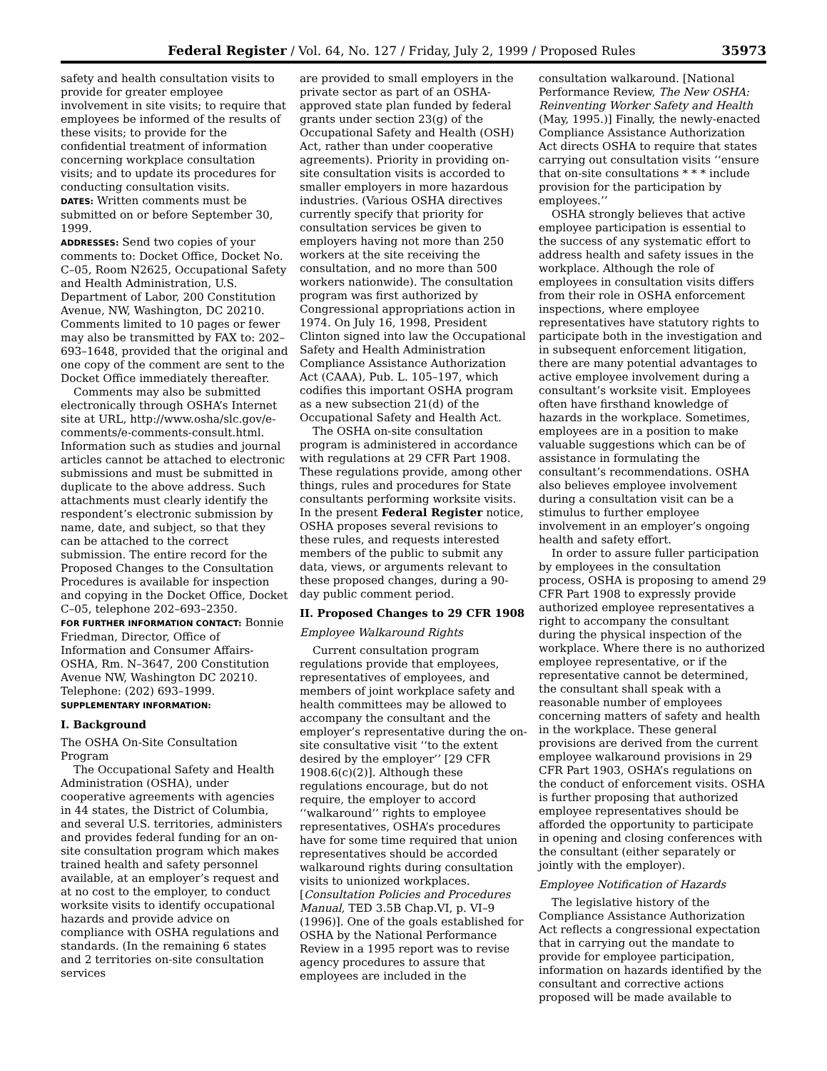Federal Register / Vol. 64, No. 127 / Friday, July 2, 1999 / Proposed Rules 35973
safety and health consultation visits to provide for greater employee involvement in site visits; to require that employees be informed of the results of these visits; to provide for the confidential treatment of information concerning workplace consultation visits; and to update its procedures for conducting consultation visits.
DATES: Written comments must be submitted on or before September 30, 1999.
ADDRESSES: Send two copies of your comments to: Docket Office, Docket No. C–05, Room N2625, Occupational Safety and Health Administration, U.S. Department of Labor, 200 Constitution Avenue, NW, Washington, DC 20210. Comments limited to 10 pages or fewer may also be transmitted by FAX to: 202–693–1648, provided that the original and one copy of the comment are sent to the Docket Office immediately thereafter.
Comments may also be submitted electronically through OSHA’s Internet site at URL, http://www.osha/slc.gov/e-comments/e-comments-consult.html. Information such as studies and journal articles cannot be attached to electronic submissions and must be submitted in duplicate to the above address. Such attachments must clearly identify the respondent’s electronic submission by name, date, and subject, so that they can be attached to the correct submission. The entire record for the Proposed Changes to the Consultation Procedures is available for inspection and copying in the Docket Office, Docket C–05, telephone 202–693–2350.
FOR FURTHER INFORMATION CONTACT: Bonnie Friedman, Director, Office of Information and Consumer Affairs-OSHA, Rm. N–3647, 200 Constitution Avenue NW, Washington DC 20210. Telephone: (202) 693–1999.
SUPPLEMENTARY INFORMATION:
I. Background
The OSHA On-Site Consultation Program
The Occupational Safety and Health Administration (OSHA), under cooperative agreements with agencies in 44 states, the District of Columbia, and several U.S. territories, administers and provides federal funding for an on-site consultation program which makes trained health and safety personnel available, at an employer’s request and at no cost to the employer, to conduct worksite visits to identify occupational hazards and provide advice on compliance with OSHA regulations and standards. (In the remaining 6 states and 2 territories on-site consultation services
are provided to small employers in the private sector as part of an OSHA-approved state plan funded by federal grants under section 23(g) of the Occupational Safety and Health (OSH) Act, rather than under cooperative agreements). Priority in providing on-site consultation visits is accorded to smaller employers in more hazardous industries. (Various OSHA directives currently specify that priority for consultation services be given to employers having not more than 250 workers at the site receiving the consultation, and no more than 500 workers nationwide). The consultation program was first authorized by Congressional appropriations action in 1974. On July 16, 1998, President Clinton signed into law the Occupational Safety and Health Administration Compliance Assistance Authorization Act (CAAA), Pub. L. 105–197, which codifies this important OSHA program as a new subsection 21(d) of the Occupational Safety and Health Act.
The OSHA on-site consultation program is administered in accordance with regulations at 29 CFR Part 1908. These regulations provide, among other things, rules and procedures for State consultants performing worksite visits. In the present Federal Register notice, OSHA proposes several revisions to these rules, and requests interested members of the public to submit any data, views, or arguments relevant to these proposed changes, during a 90-day public comment period.
II. Proposed Changes to 29 CFR 1908
Employee Walkaround Rights
Current consultation program regulations provide that employees, representatives of employees, and members of joint workplace safety and health committees may be allowed to accompany the consultant and the employer’s representative during the on-site consultative visit ‘‘to the extent desired by the employer’’ [29 CFR 1908.6(c)(2)]. Although these regulations encourage, but do not require, the employer to accord ‘‘walkaround’’ rights to employee representatives, OSHA’s procedures have for some time required that union representatives should be accorded walkaround rights during consultation visits to unionized workplaces. [Consultation Policies and Procedures Manual, TED 3.5B Chap.VI, p. VI–9 (1996)]. One of the goals established for OSHA by the National Performance Review in a 1995 report was to revise agency procedures to assure that employees are included in the
consultation walkaround. [National Performance Review, The New OSHA: Reinventing Worker Safety and Health (May, 1995.)] Finally, the newly-enacted Compliance Assistance Authorization Act directs OSHA to require that states carrying out consultation visits ‘‘ensure that on-site consultations * * * include provision for the participation by employees.’’
OSHA strongly believes that active employee participation is essential to the success of any systematic effort to address health and safety issues in the workplace. Although the role of employees in consultation visits differs from their role in OSHA enforcement inspections, where employee representatives have statutory rights to participate both in the investigation and in subsequent enforcement litigation, there are many potential advantages to active employee involvement during a consultant’s worksite visit. Employees often have firsthand knowledge of hazards in the workplace. Sometimes, employees are in a position to make valuable suggestions which can be of assistance in formulating the consultant’s recommendations. OSHA also believes employee involvement during a consultation visit can be a stimulus to further employee involvement in an employer’s ongoing health and safety effort.
In order to assure fuller participation by employees in the consultation process, OSHA is proposing to amend 29 CFR Part 1908 to expressly provide authorized employee representatives a right to accompany the consultant during the physical inspection of the workplace. Where there is no authorized employee representative, or if the representative cannot be determined, the consultant shall speak with a reasonable number of employees concerning matters of safety and health in the workplace. These general provisions are derived from the current employee walkaround provisions in 29 CFR Part 1903, OSHA’s regulations on the conduct of enforcement visits. OSHA is further proposing that authorized employee representatives should be afforded the opportunity to participate in opening and closing conferences with the consultant (either separately or jointly with the employer).
Employee Notification of Hazards
The legislative history of the Compliance Assistance Authorization Act reflects a congressional expectation that in carrying out the mandate to provide for employee participation, information on hazards identified by the consultant and corrective actions proposed will be made available to